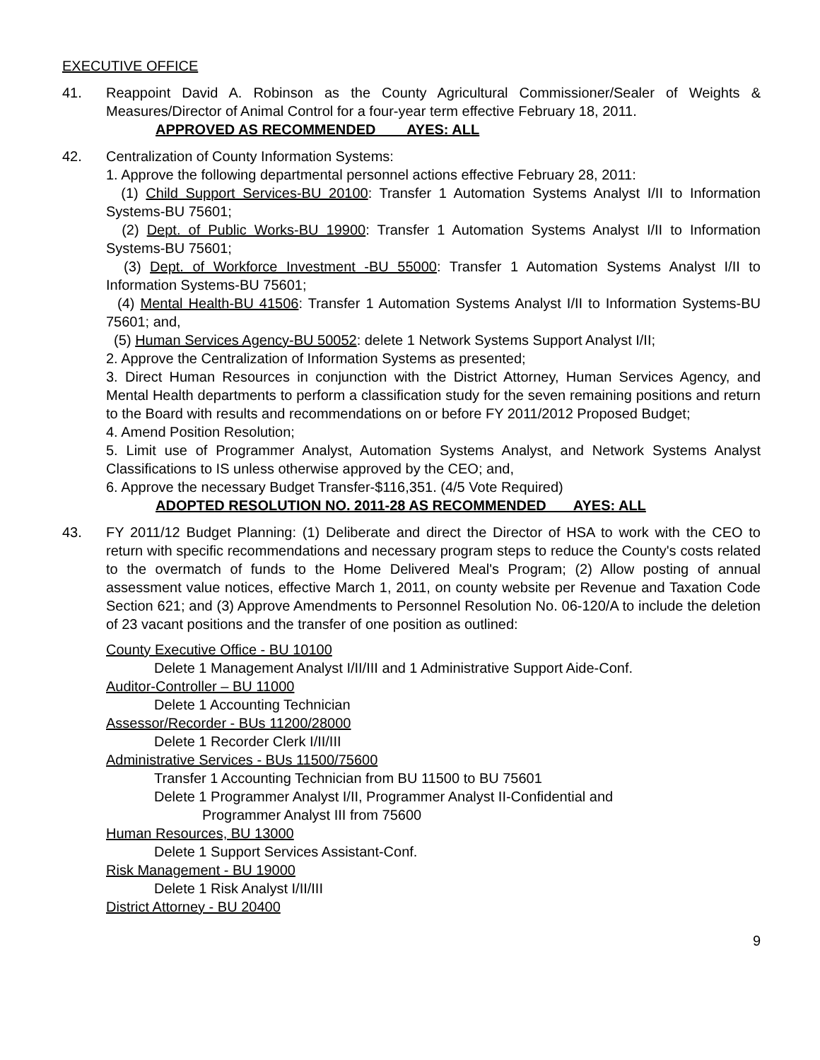EXECUTIVE OFFICE
41. Reappoint David A. Robinson as the County Agricultural Commissioner/Sealer of Weights & Measures/Director of Animal Control for a four-year term effective February 18, 2011.
APPROVED AS RECOMMENDED AYES: ALL
42. Centralization of County Information Systems:
1. Approve the following departmental personnel actions effective February 28, 2011:
(1) Child Support Services-BU 20100: Transfer 1 Automation Systems Analyst I/II to Information Systems-BU 75601;
(2) Dept. of Public Works-BU 19900: Transfer 1 Automation Systems Analyst I/II to Information Systems-BU 75601;
(3) Dept. of Workforce Investment -BU 55000: Transfer 1 Automation Systems Analyst I/II to Information Systems-BU 75601;
(4) Mental Health-BU 41506: Transfer 1 Automation Systems Analyst I/II to Information Systems-BU 75601; and,
(5) Human Services Agency-BU 50052: delete 1 Network Systems Support Analyst I/II;
2. Approve the Centralization of Information Systems as presented;
3. Direct Human Resources in conjunction with the District Attorney, Human Services Agency, and Mental Health departments to perform a classification study for the seven remaining positions and return to the Board with results and recommendations on or before FY 2011/2012 Proposed Budget;
4. Amend Position Resolution;
5. Limit use of Programmer Analyst, Automation Systems Analyst, and Network Systems Analyst Classifications to IS unless otherwise approved by the CEO; and,
6. Approve the necessary Budget Transfer-$116,351. (4/5 Vote Required)
ADOPTED RESOLUTION NO. 2011-28 AS RECOMMENDED AYES: ALL
43. FY 2011/12 Budget Planning: (1) Deliberate and direct the Director of HSA to work with the CEO to return with specific recommendations and necessary program steps to reduce the County's costs related to the overmatch of funds to the Home Delivered Meal's Program; (2) Allow posting of annual assessment value notices, effective March 1, 2011, on county website per Revenue and Taxation Code Section 621; and (3) Approve Amendments to Personnel Resolution No. 06-120/A to include the deletion of 23 vacant positions and the transfer of one position as outlined:
County Executive Office - BU 10100
Delete 1 Management Analyst I/II/III and 1 Administrative Support Aide-Conf.
Auditor-Controller – BU 11000
Delete 1 Accounting Technician
Assessor/Recorder - BUs 11200/28000
Delete 1 Recorder Clerk I/II/III
Administrative Services - BUs 11500/75600
Transfer 1 Accounting Technician from BU 11500 to BU 75601
Delete 1 Programmer Analyst I/II, Programmer Analyst II-Confidential and
Programmer Analyst III from 75600
Human Resources, BU 13000
Delete 1 Support Services Assistant-Conf.
Risk Management - BU 19000
Delete 1 Risk Analyst I/II/III
District Attorney - BU 20400
9